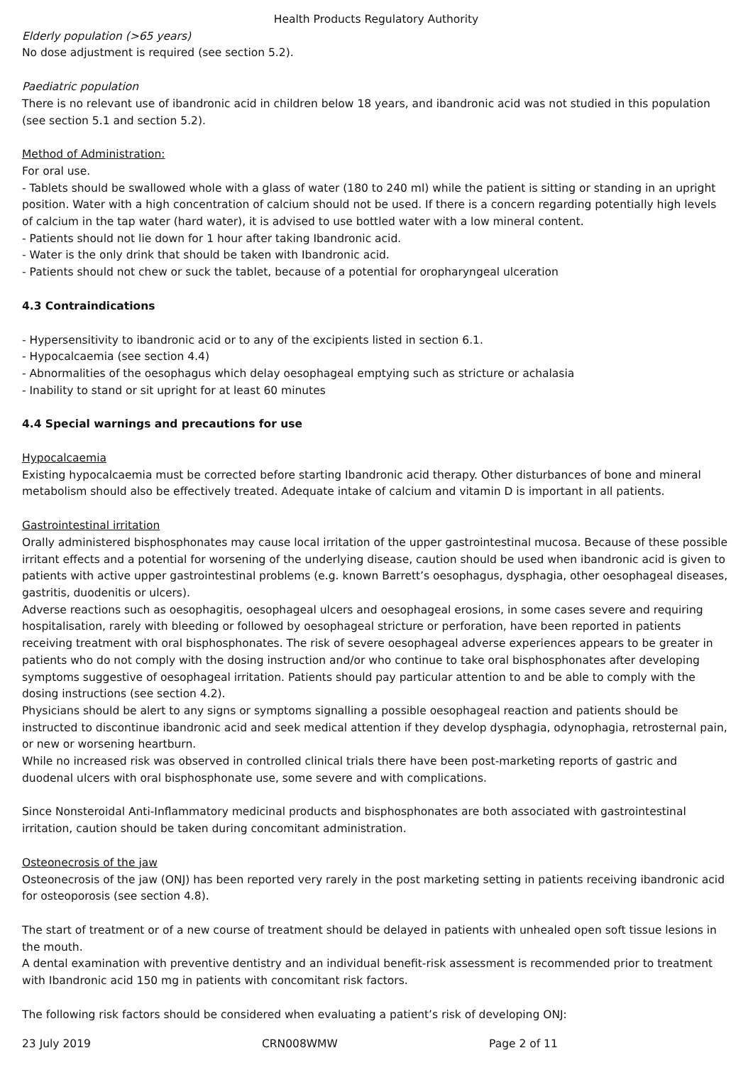Health Products Regulatory Authority
Elderly population (>65 years)
No dose adjustment is required (see section 5.2).
Paediatric population
There is no relevant use of ibandronic acid in children below 18 years, and ibandronic acid was not studied in this population (see section 5.1 and section 5.2).
Method of Administration:
For oral use.
- Tablets should be swallowed whole with a glass of water (180 to 240 ml) while the patient is sitting or standing in an upright position. Water with a high concentration of calcium should not be used. If there is a concern regarding potentially high levels of calcium in the tap water (hard water), it is advised to use bottled water with a low mineral content.
- Patients should not lie down for 1 hour after taking Ibandronic acid.
- Water is the only drink that should be taken with Ibandronic acid.
- Patients should not chew or suck the tablet, because of a potential for oropharyngeal ulceration
4.3 Contraindications
- Hypersensitivity to ibandronic acid or to any of the excipients listed in section 6.1.
- Hypocalcaemia (see section 4.4)
- Abnormalities of the oesophagus which delay oesophageal emptying such as stricture or achalasia
- Inability to stand or sit upright for at least 60 minutes
4.4 Special warnings and precautions for use
Hypocalcaemia
Existing hypocalcaemia must be corrected before starting Ibandronic acid therapy. Other disturbances of bone and mineral metabolism should also be effectively treated. Adequate intake of calcium and vitamin D is important in all patients.
Gastrointestinal irritation
Orally administered bisphosphonates may cause local irritation of the upper gastrointestinal mucosa. Because of these possible irritant effects and a potential for worsening of the underlying disease, caution should be used when ibandronic acid is given to patients with active upper gastrointestinal problems (e.g. known Barrett’s oesophagus, dysphagia, other oesophageal diseases, gastritis, duodenitis or ulcers).
Adverse reactions such as oesophagitis, oesophageal ulcers and oesophageal erosions, in some cases severe and requiring hospitalisation, rarely with bleeding or followed by oesophageal stricture or perforation, have been reported in patients receiving treatment with oral bisphosphonates. The risk of severe oesophageal adverse experiences appears to be greater in patients who do not comply with the dosing instruction and/or who continue to take oral bisphosphonates after developing symptoms suggestive of oesophageal irritation. Patients should pay particular attention to and be able to comply with the dosing instructions (see section 4.2).
Physicians should be alert to any signs or symptoms signalling a possible oesophageal reaction and patients should be instructed to discontinue ibandronic acid and seek medical attention if they develop dysphagia, odynophagia, retrosternal pain, or new or worsening heartburn.
While no increased risk was observed in controlled clinical trials there have been post-marketing reports of gastric and duodenal ulcers with oral bisphosphonate use, some severe and with complications.
Since Nonsteroidal Anti-Inflammatory medicinal products and bisphosphonates are both associated with gastrointestinal irritation, caution should be taken during concomitant administration.
Osteonecrosis of the jaw
Osteonecrosis of the jaw (ONJ) has been reported very rarely in the post marketing setting in patients receiving ibandronic acid for osteoporosis (see section 4.8).
The start of treatment or of a new course of treatment should be delayed in patients with unhealed open soft tissue lesions in the mouth.
A dental examination with preventive dentistry and an individual benefit-risk assessment is recommended prior to treatment with Ibandronic acid 150 mg in patients with concomitant risk factors.
The following risk factors should be considered when evaluating a patient’s risk of developing ONJ:
23 July 2019 CRN008WMW Page 2 of 11